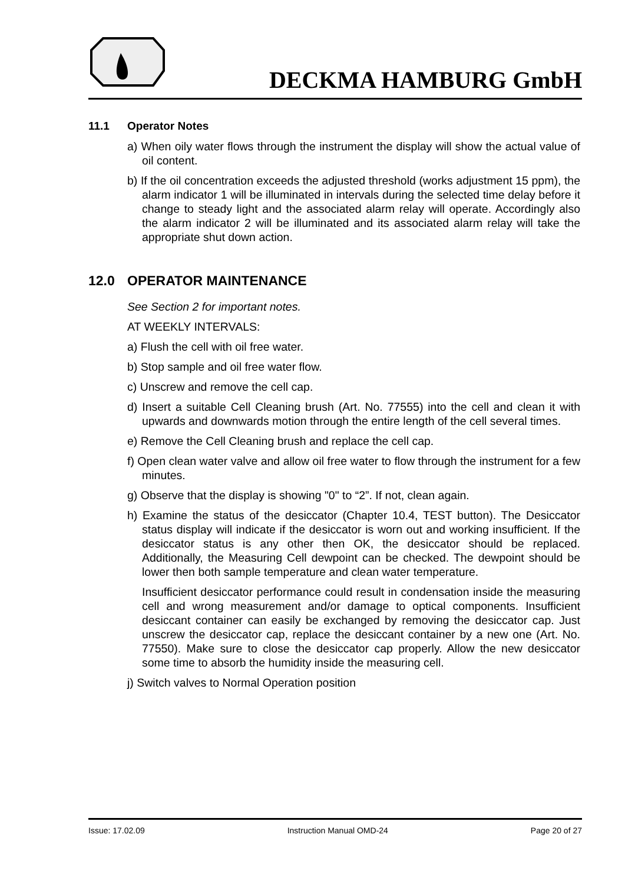DECKMA HAMBURG GmbH
11.1 Operator Notes
a) When oily water flows through the instrument the display will show the actual value of oil content.
b) If the oil concentration exceeds the adjusted threshold (works adjustment 15 ppm), the alarm indicator 1 will be illuminated in intervals during the selected time delay before it change to steady light and the associated alarm relay will operate. Accordingly also the alarm indicator 2 will be illuminated and its associated alarm relay will take the appropriate shut down action.
12.0 OPERATOR MAINTENANCE
See Section 2 for important notes.
AT WEEKLY INTERVALS:
a) Flush the cell with oil free water.
b) Stop sample and oil free water flow.
c) Unscrew and remove the cell cap.
d) Insert a suitable Cell Cleaning brush (Art. No. 77555) into the cell and clean it with upwards and downwards motion through the entire length of the cell several times.
e) Remove the Cell Cleaning brush and replace the cell cap.
f) Open clean water valve and allow oil free water to flow through the instrument for a few minutes.
g) Observe that the display is showing "0" to “2”. If not, clean again.
h) Examine the status of the desiccator (Chapter 10.4, TEST button). The Desiccator status display will indicate if the desiccator is worn out and working insufficient. If the desiccator status is any other then OK, the desiccator should be replaced. Additionally, the Measuring Cell dewpoint can be checked. The dewpoint should be lower then both sample temperature and clean water temperature.
Insufficient desiccator performance could result in condensation inside the measuring cell and wrong measurement and/or damage to optical components. Insufficient desiccant container can easily be exchanged by removing the desiccator cap. Just unscrew the desiccator cap, replace the desiccant container by a new one (Art. No. 77550). Make sure to close the desiccator cap properly. Allow the new desiccator some time to absorb the humidity inside the measuring cell.
j) Switch valves to Normal Operation position
Issue: 17.02.09 Instruction Manual OMD-24 Page 20 of 27